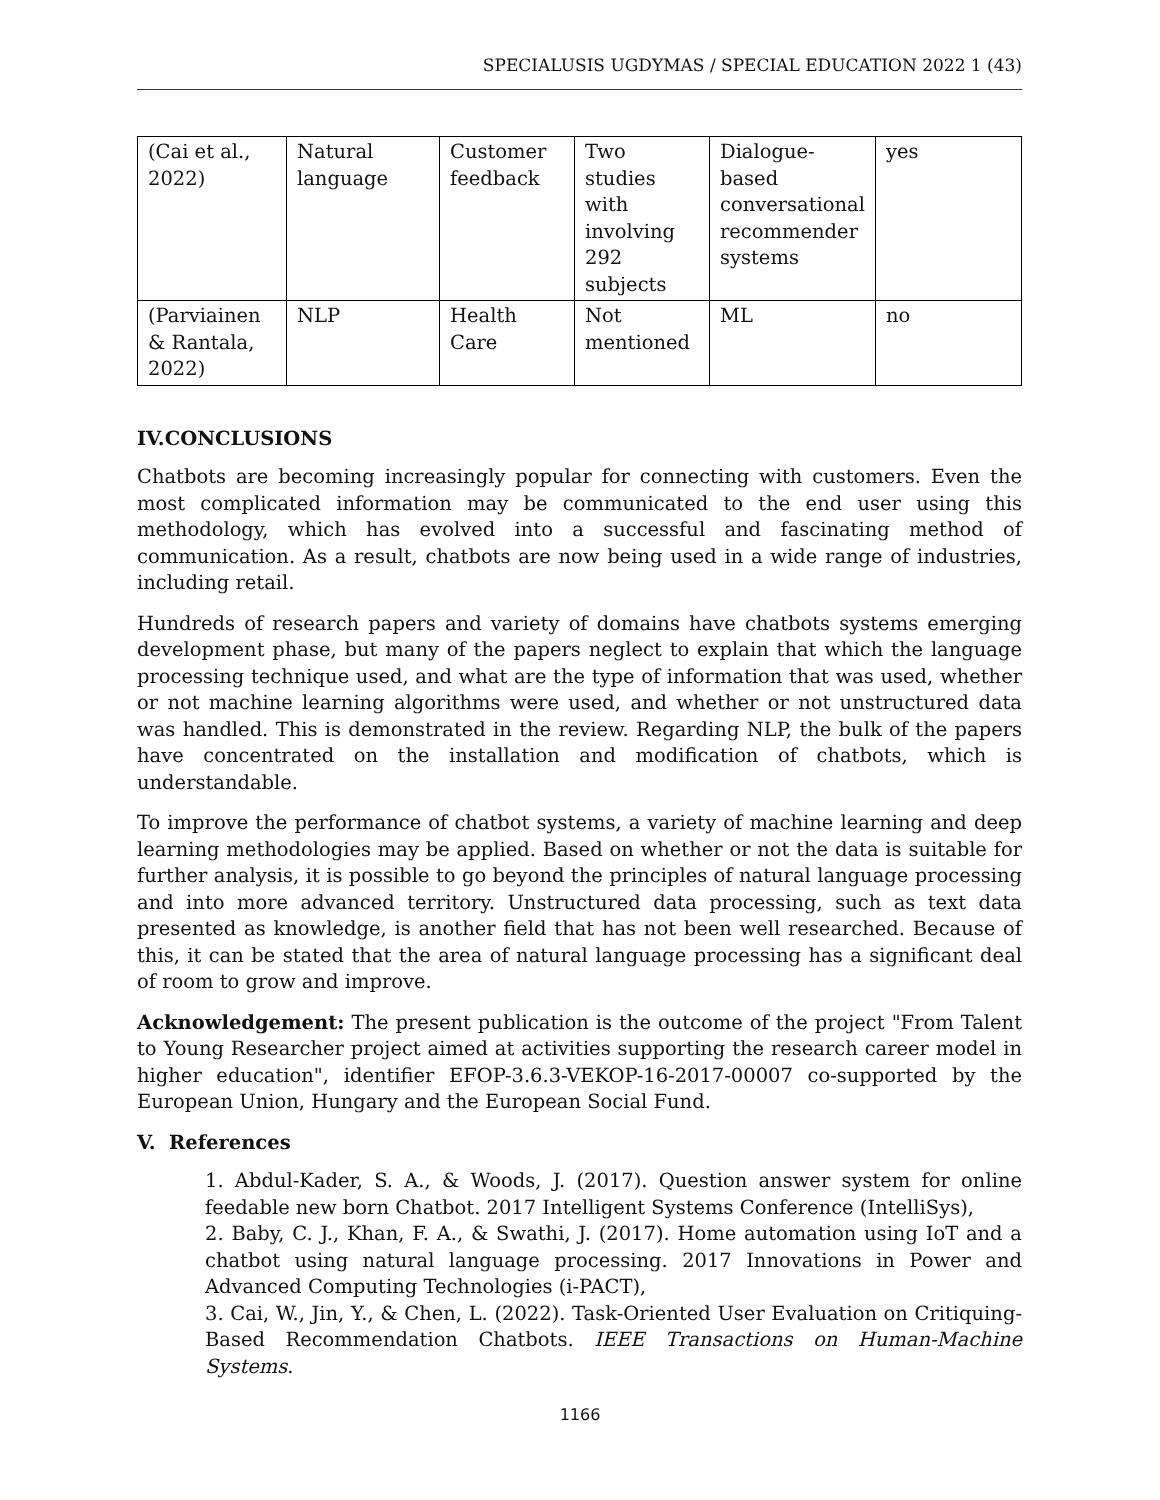SPECIALUSIS UGDYMAS / SPECIAL EDUCATION 2022 1 (43)
| (Cai et al., 2022) | Natural language | Customer feedback | Two studies with involving 292 subjects | Dialogue-based conversational recommender systems | yes |
| (Parviainen & Rantala, 2022) | NLP | Health Care | Not mentioned | ML | no |
IV.CONCLUSIONS
Chatbots are becoming increasingly popular for connecting with customers. Even the most complicated information may be communicated to the end user using this methodology, which has evolved into a successful and fascinating method of communication. As a result, chatbots are now being used in a wide range of industries, including retail.
Hundreds of research papers and variety of domains have chatbots systems emerging development phase, but many of the papers neglect to explain that which the language processing technique used, and what are the type of information that was used, whether or not machine learning algorithms were used, and whether or not unstructured data was handled. This is demonstrated in the review. Regarding NLP, the bulk of the papers have concentrated on the installation and modification of chatbots, which is understandable.
To improve the performance of chatbot systems, a variety of machine learning and deep learning methodologies may be applied. Based on whether or not the data is suitable for further analysis, it is possible to go beyond the principles of natural language processing and into more advanced territory. Unstructured data processing, such as text data presented as knowledge, is another field that has not been well researched. Because of this, it can be stated that the area of natural language processing has a significant deal of room to grow and improve.
Acknowledgement: The present publication is the outcome of the project "From Talent to Young Researcher project aimed at activities supporting the research career model in higher education", identifier EFOP-3.6.3-VEKOP-16-2017-00007 co-supported by the European Union, Hungary and the European Social Fund.
V. References
1. Abdul-Kader, S. A., & Woods, J. (2017). Question answer system for online feedable new born Chatbot. 2017 Intelligent Systems Conference (IntelliSys),
2. Baby, C. J., Khan, F. A., & Swathi, J. (2017). Home automation using IoT and a chatbot using natural language processing. 2017 Innovations in Power and Advanced Computing Technologies (i-PACT),
3. Cai, W., Jin, Y., & Chen, L. (2022). Task-Oriented User Evaluation on Critiquing-Based Recommendation Chatbots. IEEE Transactions on Human-Machine Systems.
1166